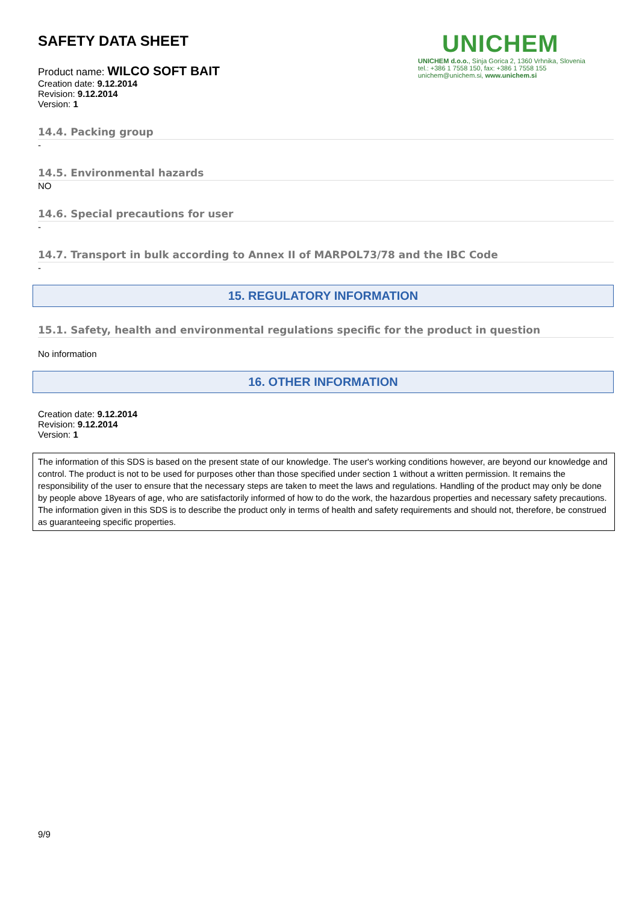SAFETY DATA SHEET
Product name: WILCO SOFT BAIT
Creation date: 9.12.2014
Revision: 9.12.2014
Version: 1
UNICHEM
UNICHEM d.o.o., Sinja Gorica 2, 1360 Vrhnika, Slovenia
tel.: +386 1 7558 150, fax: +386 1 7558 155
unichem@unichem.si, www.unichem.si
14.4. Packing group
-
14.5. Environmental hazards
NO
14.6. Special precautions for user
-
14.7. Transport in bulk according to Annex II of MARPOL73/78 and the IBC Code
-
15. REGULATORY INFORMATION
15.1. Safety, health and environmental regulations specific for the product in question
No information
16. OTHER INFORMATION
Creation date: 9.12.2014
Revision: 9.12.2014
Version: 1
The information of this SDS is based on the present state of our knowledge. The user's working conditions however, are beyond our knowledge and control. The product is not to be used for purposes other than those specified under section 1 without a written permission. It remains the responsibility of the user to ensure that the necessary steps are taken to meet the laws and regulations. Handling of the product may only be done by people above 18years of age, who are satisfactorily informed of how to do the work, the hazardous properties and necessary safety precautions. The information given in this SDS is to describe the product only in terms of health and safety requirements and should not, therefore, be construed as guaranteeing specific properties.
9/9